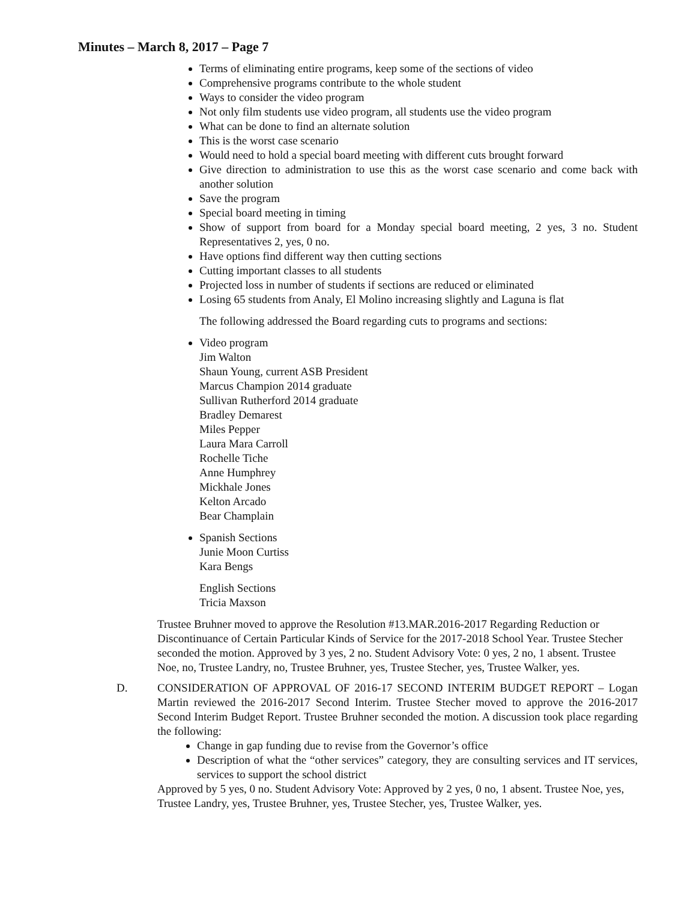Minutes – March 8, 2017 – Page 7
Terms of eliminating entire programs, keep some of the sections of video
Comprehensive programs contribute to the whole student
Ways to consider the video program
Not only film students use video program, all students use the video program
What can be done to find an alternate solution
This is the worst case scenario
Would need to hold a special board meeting with different cuts brought forward
Give direction to administration to use this as the worst case scenario and come back with another solution
Save the program
Special board meeting in timing
Show of support from board for a Monday special board meeting, 2 yes, 3 no. Student Representatives 2, yes, 0 no.
Have options find different way then cutting sections
Cutting important classes to all students
Projected loss in number of students if sections are reduced or eliminated
Losing 65 students from Analy, El Molino increasing slightly and Laguna is flat
The following addressed the Board regarding cuts to programs and sections:
Video program
Jim Walton
Shaun Young, current ASB President
Marcus Champion 2014 graduate
Sullivan Rutherford 2014 graduate
Bradley Demarest
Miles Pepper
Laura Mara Carroll
Rochelle Tiche
Anne Humphrey
Mickhale Jones
Kelton Arcado
Bear Champlain
Spanish Sections
Junie Moon Curtiss
Kara Bengs
English Sections
Tricia Maxson
Trustee Bruhner moved to approve the Resolution #13.MAR.2016-2017 Regarding Reduction or Discontinuance of Certain Particular Kinds of Service for the 2017-2018 School Year. Trustee Stecher seconded the motion. Approved by 3 yes, 2 no. Student Advisory Vote: 0 yes, 2 no, 1 absent. Trustee Noe, no, Trustee Landry, no, Trustee Bruhner, yes, Trustee Stecher, yes, Trustee Walker, yes.
D. CONSIDERATION OF APPROVAL OF 2016-17 SECOND INTERIM BUDGET REPORT – Logan Martin reviewed the 2016-2017 Second Interim. Trustee Stecher moved to approve the 2016-2017 Second Interim Budget Report. Trustee Bruhner seconded the motion. A discussion took place regarding the following:
Change in gap funding due to revise from the Governor’s office
Description of what the “other services” category, they are consulting services and IT services, services to support the school district
Approved by 5 yes, 0 no. Student Advisory Vote: Approved by 2 yes, 0 no, 1 absent. Trustee Noe, yes, Trustee Landry, yes, Trustee Bruhner, yes, Trustee Stecher, yes, Trustee Walker, yes.